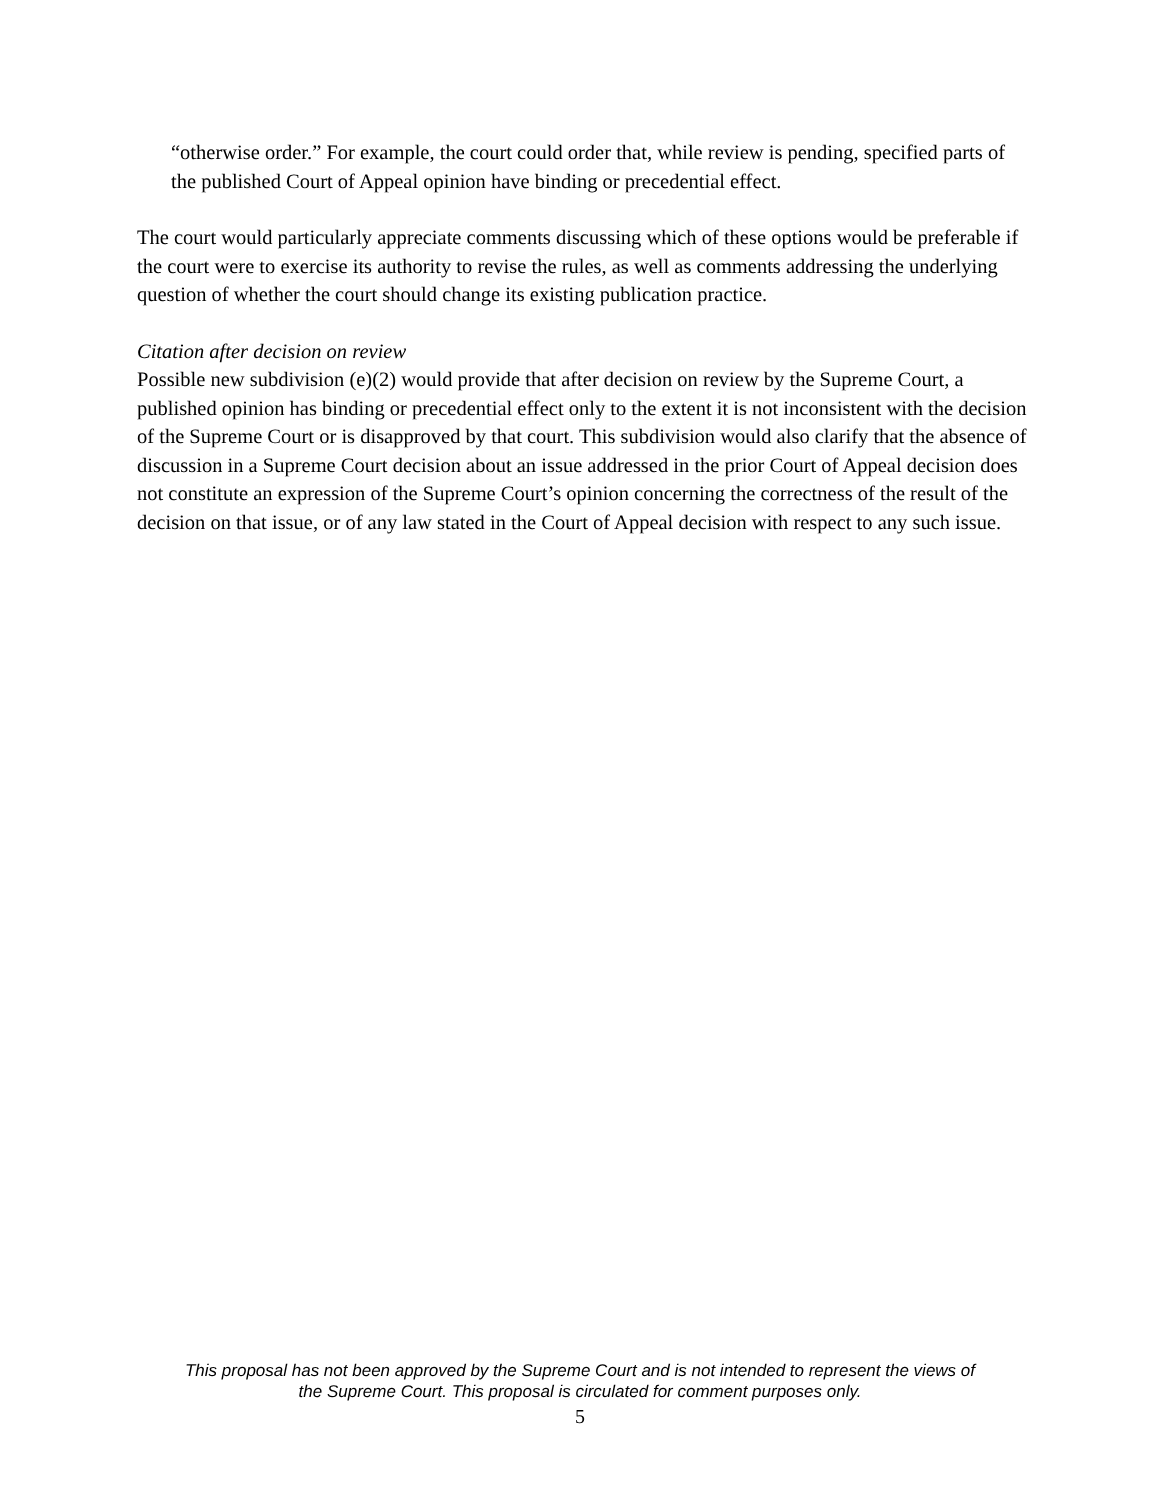“otherwise order.” For example, the court could order that, while review is pending, specified parts of the published Court of Appeal opinion have binding or precedential effect.
The court would particularly appreciate comments discussing which of these options would be preferable if the court were to exercise its authority to revise the rules, as well as comments addressing the underlying question of whether the court should change its existing publication practice.
Citation after decision on review
Possible new subdivision (e)(2) would provide that after decision on review by the Supreme Court, a published opinion has binding or precedential effect only to the extent it is not inconsistent with the decision of the Supreme Court or is disapproved by that court. This subdivision would also clarify that the absence of discussion in a Supreme Court decision about an issue addressed in the prior Court of Appeal decision does not constitute an expression of the Supreme Court’s opinion concerning the correctness of the result of the decision on that issue, or of any law stated in the Court of Appeal decision with respect to any such issue.
This proposal has not been approved by the Supreme Court and is not intended to represent the views of
the Supreme Court. This proposal is circulated for comment purposes only.
5